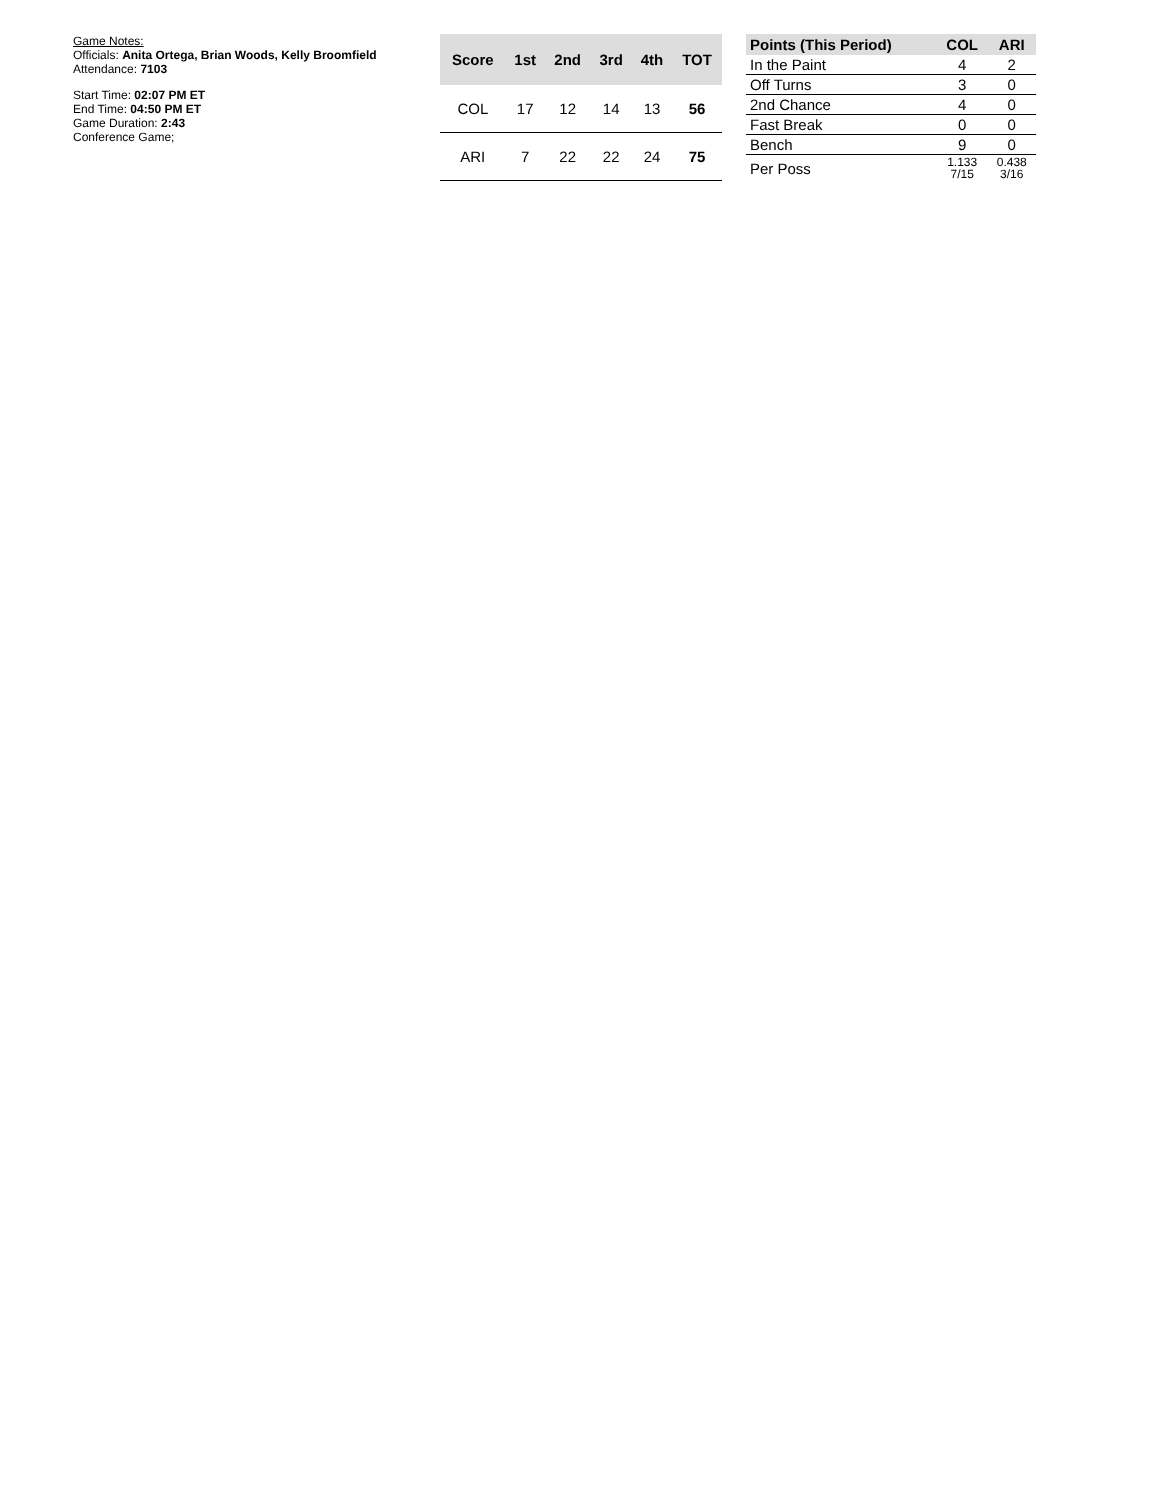Game Notes:
Officials: Anita Ortega, Brian Woods, Kelly Broomfield
Attendance: 7103
Start Time: 02:07 PM ET
End Time: 04:50 PM ET
Game Duration: 2:43
Conference Game;
| Score | 1st | 2nd | 3rd | 4th | TOT |
| --- | --- | --- | --- | --- | --- |
| COL | 17 | 12 | 14 | 13 | 56 |
| ARI | 7 | 22 | 22 | 24 | 75 |
| Points (This Period) | COL | ARI |
| --- | --- | --- |
| In the Paint | 4 | 2 |
| Off Turns | 3 | 0 |
| 2nd Chance | 4 | 0 |
| Fast Break | 0 | 0 |
| Bench | 9 | 0 |
| Per Poss | 1.133 7/15 | 0.438 3/16 |